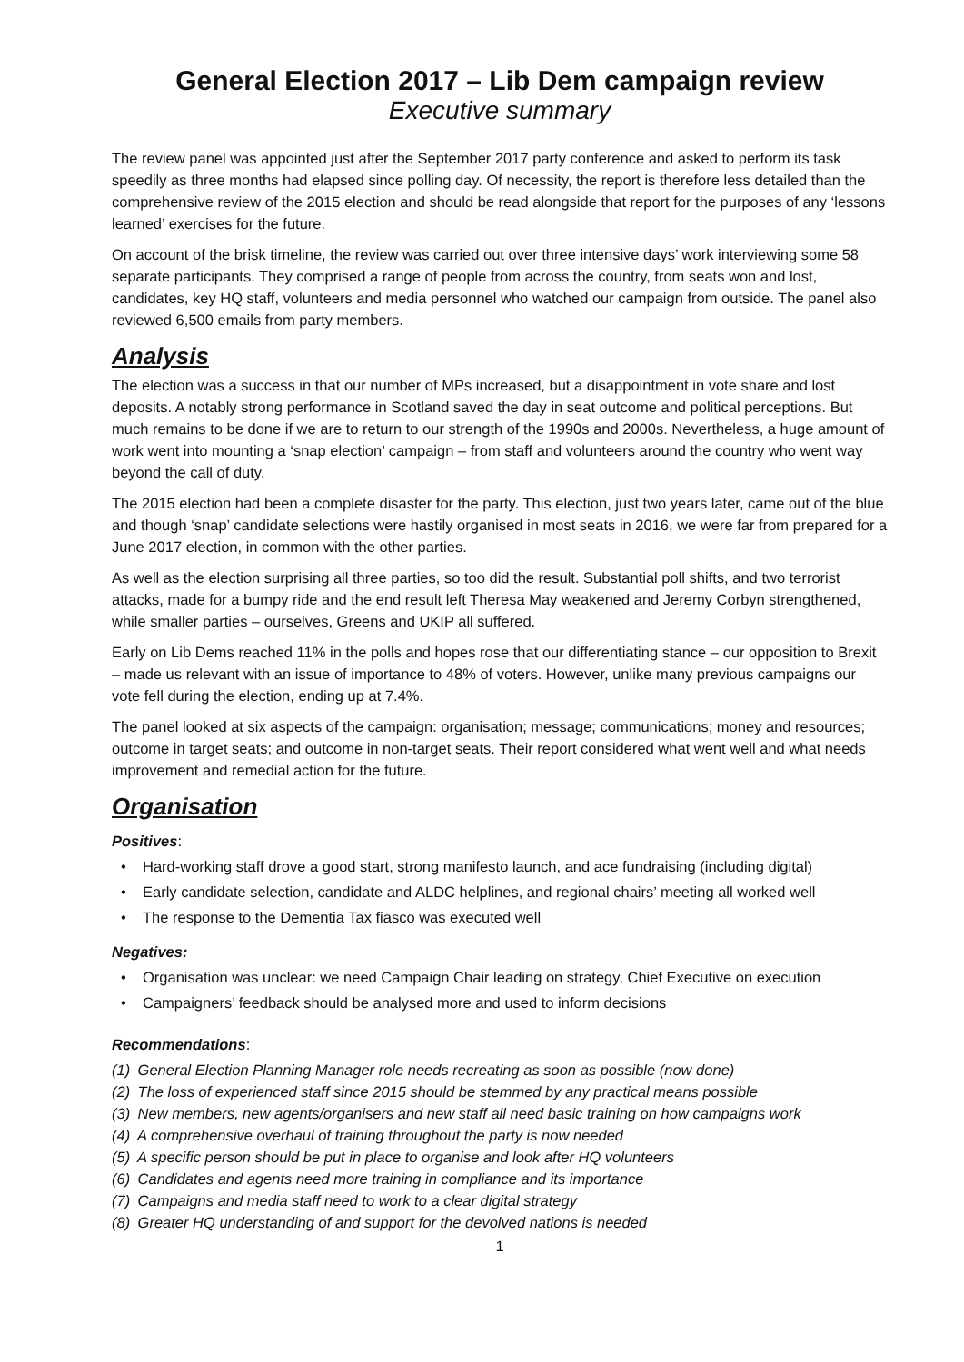General Election 2017 – Lib Dem campaign review
Executive summary
The review panel was appointed just after the September 2017 party conference and asked to perform its task speedily as three months had elapsed since polling day. Of necessity, the report is therefore less detailed than the comprehensive review of the 2015 election and should be read alongside that report for the purposes of any ‘lessons learned’ exercises for the future.
On account of the brisk timeline, the review was carried out over three intensive days’ work interviewing some 58 separate participants. They comprised a range of people from across the country, from seats won and lost, candidates, key HQ staff, volunteers and media personnel who watched our campaign from outside. The panel also reviewed 6,500 emails from party members.
Analysis
The election was a success in that our number of MPs increased, but a disappointment in vote share and lost deposits. A notably strong performance in Scotland saved the day in seat outcome and political perceptions. But much remains to be done if we are to return to our strength of the 1990s and 2000s. Nevertheless, a huge amount of work went into mounting a ‘snap election’ campaign – from staff and volunteers around the country who went way beyond the call of duty.
The 2015 election had been a complete disaster for the party. This election, just two years later, came out of the blue and though ‘snap’ candidate selections were hastily organised in most seats in 2016, we were far from prepared for a June 2017 election, in common with the other parties.
As well as the election surprising all three parties, so too did the result. Substantial poll shifts, and two terrorist attacks, made for a bumpy ride and the end result left Theresa May weakened and Jeremy Corbyn strengthened, while smaller parties – ourselves, Greens and UKIP all suffered.
Early on Lib Dems reached 11% in the polls and hopes rose that our differentiating stance – our opposition to Brexit – made us relevant with an issue of importance to 48% of voters. However, unlike many previous campaigns our vote fell during the election, ending up at 7.4%.
The panel looked at six aspects of the campaign: organisation; message; communications; money and resources; outcome in target seats; and outcome in non-target seats. Their report considered what went well and what needs improvement and remedial action for the future.
Organisation
Positives:
• Hard-working staff drove a good start, strong manifesto launch, and ace fundraising (including digital)
• Early candidate selection, candidate and ALDC helplines, and regional chairs’ meeting all worked well
• The response to the Dementia Tax fiasco was executed well
Negatives:
• Organisation was unclear: we need Campaign Chair leading on strategy, Chief Executive on execution
• Campaigners’ feedback should be analysed more and used to inform decisions
Recommendations:
(1) General Election Planning Manager role needs recreating as soon as possible (now done)
(2) The loss of experienced staff since 2015 should be stemmed by any practical means possible
(3) New members, new agents/organisers and new staff all need basic training on how campaigns work
(4) A comprehensive overhaul of training throughout the party is now needed
(5) A specific person should be put in place to organise and look after HQ volunteers
(6) Candidates and agents need more training in compliance and its importance
(7) Campaigns and media staff need to work to a clear digital strategy
(8) Greater HQ understanding of and support for the devolved nations is needed
1